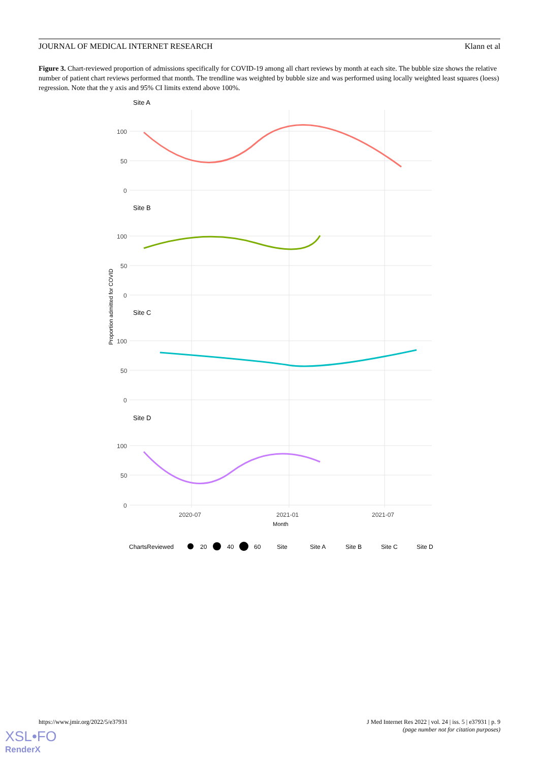JOURNAL OF MEDICAL INTERNET RESEARCH Klann et al
Figure 3. Chart-reviewed proportion of admissions specifically for COVID-19 among all chart reviews by month at each site. The bubble size shows the relative number of patient chart reviews performed that month. The trendline was weighted by bubble size and was performed using locally weighted least squares (loess) regression. Note that the y axis and 95% CI limits extend above 100%.
Site A
Site B
Site C
Site D
100
50
0
100
50
0
100
50
0
100
50
0
2020-07
2021-01
2021-07
Month
Proportion admitted for COVID
ChartsReviewed
20
40
60
Site
Site A
Site B
Site C
Site D
https://www.jmir.org/2022/5/e37931 J Med Internet Res 2022 | vol. 24 | iss. 5 | e37931 | p. 9
(page number not for citation purposes)
XSL•FO
RenderX